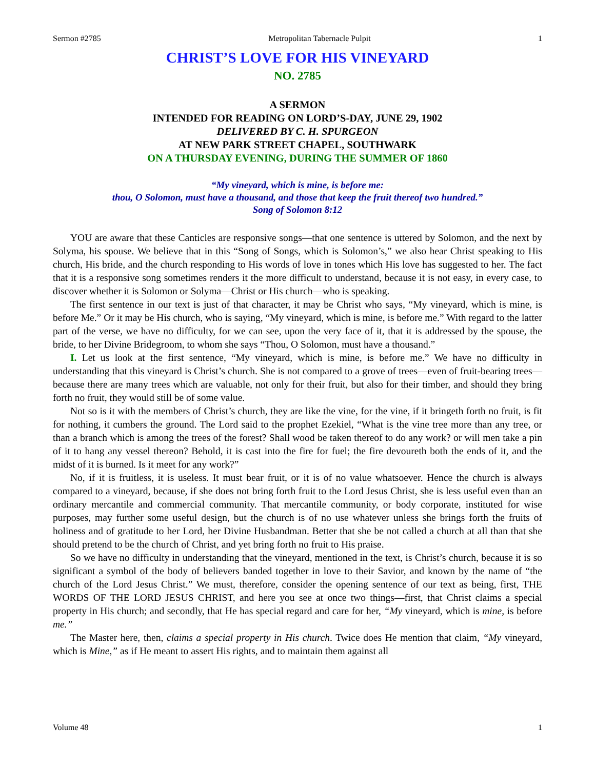Sermon #2785 Metropolitan Tabernacle Pulpit 1
CHRIST’S LOVE FOR HIS VINEYARD
NO. 2785
A SERMON
INTENDED FOR READING ON LORD’S-DAY, JUNE 29, 1902
DELIVERED BY C. H. SPURGEON
AT NEW PARK STREET CHAPEL, SOUTHWARK
ON A THURSDAY EVENING, DURING THE SUMMER OF 1860
“My vineyard, which is mine, is before me:
thou, O Solomon, must have a thousand, and those that keep the fruit thereof two hundred.”
Song of Solomon 8:12
YOU are aware that these Canticles are responsive songs—that one sentence is uttered by Solomon, and the next by Solyma, his spouse. We believe that in this “Song of Songs, which is Solomon’s,” we also hear Christ speaking to His church, His bride, and the church responding to His words of love in tones which His love has suggested to her. The fact that it is a responsive song sometimes renders it the more difficult to understand, because it is not easy, in every case, to discover whether it is Solomon or Solyma—Christ or His church—who is speaking.
The first sentence in our text is just of that character, it may be Christ who says, “My vineyard, which is mine, is before Me.” Or it may be His church, who is saying, “My vineyard, which is mine, is before me.” With regard to the latter part of the verse, we have no difficulty, for we can see, upon the very face of it, that it is addressed by the spouse, the bride, to her Divine Bridegroom, to whom she says “Thou, O Solomon, must have a thousand.”
I. Let us look at the first sentence, “My vineyard, which is mine, is before me.” We have no difficulty in understanding that this vineyard is Christ’s church. She is not compared to a grove of trees—even of fruit-bearing trees—because there are many trees which are valuable, not only for their fruit, but also for their timber, and should they bring forth no fruit, they would still be of some value.
Not so is it with the members of Christ’s church, they are like the vine, for the vine, if it bringeth forth no fruit, is fit for nothing, it cumbers the ground. The Lord said to the prophet Ezekiel, “What is the vine tree more than any tree, or than a branch which is among the trees of the forest? Shall wood be taken thereof to do any work? or will men take a pin of it to hang any vessel thereon? Behold, it is cast into the fire for fuel; the fire devoureth both the ends of it, and the midst of it is burned. Is it meet for any work?”
No, if it is fruitless, it is useless. It must bear fruit, or it is of no value whatsoever. Hence the church is always compared to a vineyard, because, if she does not bring forth fruit to the Lord Jesus Christ, she is less useful even than an ordinary mercantile and commercial community. That mercantile community, or body corporate, instituted for wise purposes, may further some useful design, but the church is of no use whatever unless she brings forth the fruits of holiness and of gratitude to her Lord, her Divine Husbandman. Better that she be not called a church at all than that she should pretend to be the church of Christ, and yet bring forth no fruit to His praise.
So we have no difficulty in understanding that the vineyard, mentioned in the text, is Christ’s church, because it is so significant a symbol of the body of believers banded together in love to their Savior, and known by the name of “the church of the Lord Jesus Christ.” We must, therefore, consider the opening sentence of our text as being, first, THE WORDS OF THE LORD JESUS CHRIST, and here you see at once two things—first, that Christ claims a special property in His church; and secondly, that He has special regard and care for her, “My vineyard, which is mine, is before me.”
The Master here, then, claims a special property in His church. Twice does He mention that claim, “My vineyard, which is Mine,” as if He meant to assert His rights, and to maintain them against all
Volume 48 1